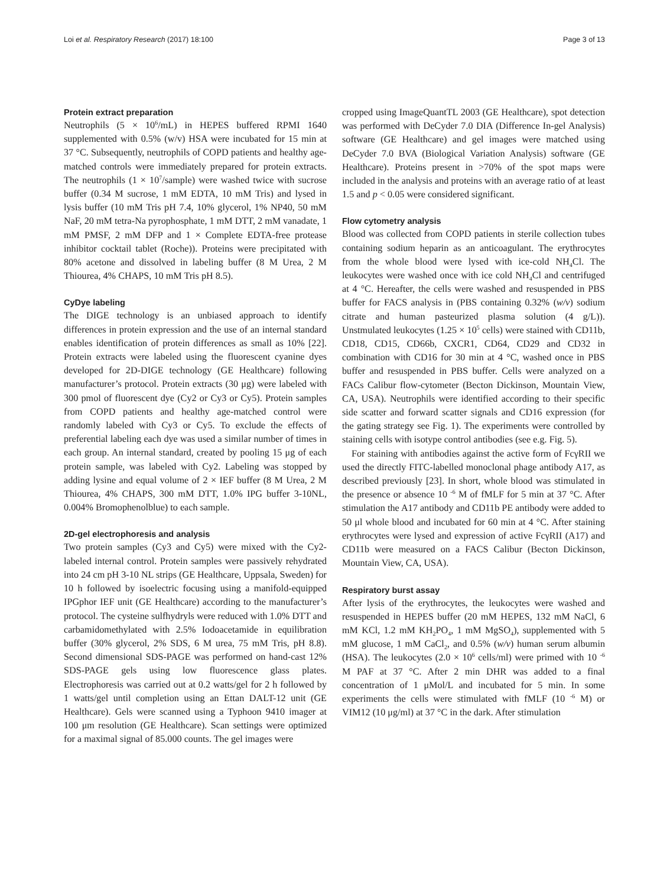Loi et al. Respiratory Research (2017) 18:100 Page 3 of 13
Protein extract preparation
Neutrophils (5 × 10<sup>6</sup>/mL) in HEPES buffered RPMI 1640 supplemented with 0.5% (w/v) HSA were incubated for 15 min at 37 °C. Subsequently, neutrophils of COPD patients and healthy age-matched controls were immediately prepared for protein extracts. The neutrophils (1 × 10<sup>7</sup>/sample) were washed twice with sucrose buffer (0.34 M sucrose, 1 mM EDTA, 10 mM Tris) and lysed in lysis buffer (10 mM Tris pH 7.4, 10% glycerol, 1% NP40, 50 mM NaF, 20 mM tetra-Na pyrophosphate, 1 mM DTT, 2 mM vanadate, 1 mM PMSF, 2 mM DFP and 1 × Complete EDTA-free protease inhibitor cocktail tablet (Roche)). Proteins were precipitated with 80% acetone and dissolved in labeling buffer (8 M Urea, 2 M Thiourea, 4% CHAPS, 10 mM Tris pH 8.5).
CyDye labeling
The DIGE technology is an unbiased approach to identify differences in protein expression and the use of an internal standard enables identification of protein differences as small as 10% [22]. Protein extracts were labeled using the fluorescent cyanine dyes developed for 2D-DIGE technology (GE Healthcare) following manufacturer’s protocol. Protein extracts (30 μg) were labeled with 300 pmol of fluorescent dye (Cy2 or Cy3 or Cy5). Protein samples from COPD patients and healthy age-matched control were randomly labeled with Cy3 or Cy5. To exclude the effects of preferential labeling each dye was used a similar number of times in each group. An internal standard, created by pooling 15 μg of each protein sample, was labeled with Cy2. Labeling was stopped by adding lysine and equal volume of 2 × IEF buffer (8 M Urea, 2 M Thiourea, 4% CHAPS, 300 mM DTT, 1.0% IPG buffer 3-10NL, 0.004% Bromophenolblue) to each sample.
2D-gel electrophoresis and analysis
Two protein samples (Cy3 and Cy5) were mixed with the Cy2-labeled internal control. Protein samples were passively rehydrated into 24 cm pH 3-10 NL strips (GE Healthcare, Uppsala, Sweden) for 10 h followed by isoelectric focusing using a manifold-equipped IPGphor IEF unit (GE Healthcare) according to the manufacturer’s protocol. The cysteine sulfhydryls were reduced with 1.0% DTT and carbamidomethylated with 2.5% Iodoacetamide in equilibration buffer (30% glycerol, 2% SDS, 6 M urea, 75 mM Tris, pH 8.8). Second dimensional SDS-PAGE was performed on hand-cast 12% SDS-PAGE gels using low fluorescence glass plates. Electrophoresis was carried out at 0.2 watts/gel for 2 h followed by 1 watts/gel until completion using an Ettan DALT-12 unit (GE Healthcare). Gels were scanned using a Typhoon 9410 imager at 100 μm resolution (GE Healthcare). Scan settings were optimized for a maximal signal of 85.000 counts. The gel images were
cropped using ImageQuantTL 2003 (GE Healthcare), spot detection was performed with DeCyder 7.0 DIA (Difference In-gel Analysis) software (GE Healthcare) and gel images were matched using DeCyder 7.0 BVA (Biological Variation Analysis) software (GE Healthcare). Proteins present in >70% of the spot maps were included in the analysis and proteins with an average ratio of at least 1.5 and p < 0.05 were considered significant.
Flow cytometry analysis
Blood was collected from COPD patients in sterile collection tubes containing sodium heparin as an anticoagulant. The erythrocytes from the whole blood were lysed with ice-cold NH<sub>4</sub>Cl. The leukocytes were washed once with ice cold NH<sub>4</sub>Cl and centrifuged at 4 °C. Hereafter, the cells were washed and resuspended in PBS buffer for FACS analysis in (PBS containing 0.32% (w/v) sodium citrate and human pasteurized plasma solution (4 g/L)). Unstmulated leukocytes (1.25 × 10<sup>5</sup> cells) were stained with CD11b, CD18, CD15, CD66b, CXCR1, CD64, CD29 and CD32 in combination with CD16 for 30 min at 4 °C, washed once in PBS buffer and resuspended in PBS buffer. Cells were analyzed on a FACs Calibur flow-cytometer (Becton Dickinson, Mountain View, CA, USA). Neutrophils were identified according to their specific side scatter and forward scatter signals and CD16 expression (for the gating strategy see Fig. 1). The experiments were controlled by staining cells with isotype control antibodies (see e.g. Fig. 5).
For staining with antibodies against the active form of FcγRII we used the directly FITC-labelled monoclonal phage antibody A17, as described previously [23]. In short, whole blood was stimulated in the presence or absence 10 <sup>-6</sup> M of fMLF for 5 min at 37 °C. After stimulation the A17 antibody and CD11b PE antibody were added to 50 μl whole blood and incubated for 60 min at 4 °C. After staining erythrocytes were lysed and expression of active FcγRII (A17) and CD11b were measured on a FACS Calibur (Becton Dickinson, Mountain View, CA, USA).
Respiratory burst assay
After lysis of the erythrocytes, the leukocytes were washed and resuspended in HEPES buffer (20 mM HEPES, 132 mM NaCl, 6 mM KCl, 1.2 mM KH<sub>2</sub>PO<sub>4</sub>, 1 mM MgSO<sub>4</sub>), supplemented with 5 mM glucose, 1 mM CaCl<sub>2</sub>, and 0.5% (w/v) human serum albumin (HSA). The leukocytes (2.0 × 10<sup>6</sup> cells/ml) were primed with 10 <sup>-6</sup> M PAF at 37 °C. After 2 min DHR was added to a final concentration of 1 μMol/L and incubated for 5 min. In some experiments the cells were stimulated with fMLF (10 <sup>-6</sup> M) or VIM12 (10 μg/ml) at 37 °C in the dark. After stimulation